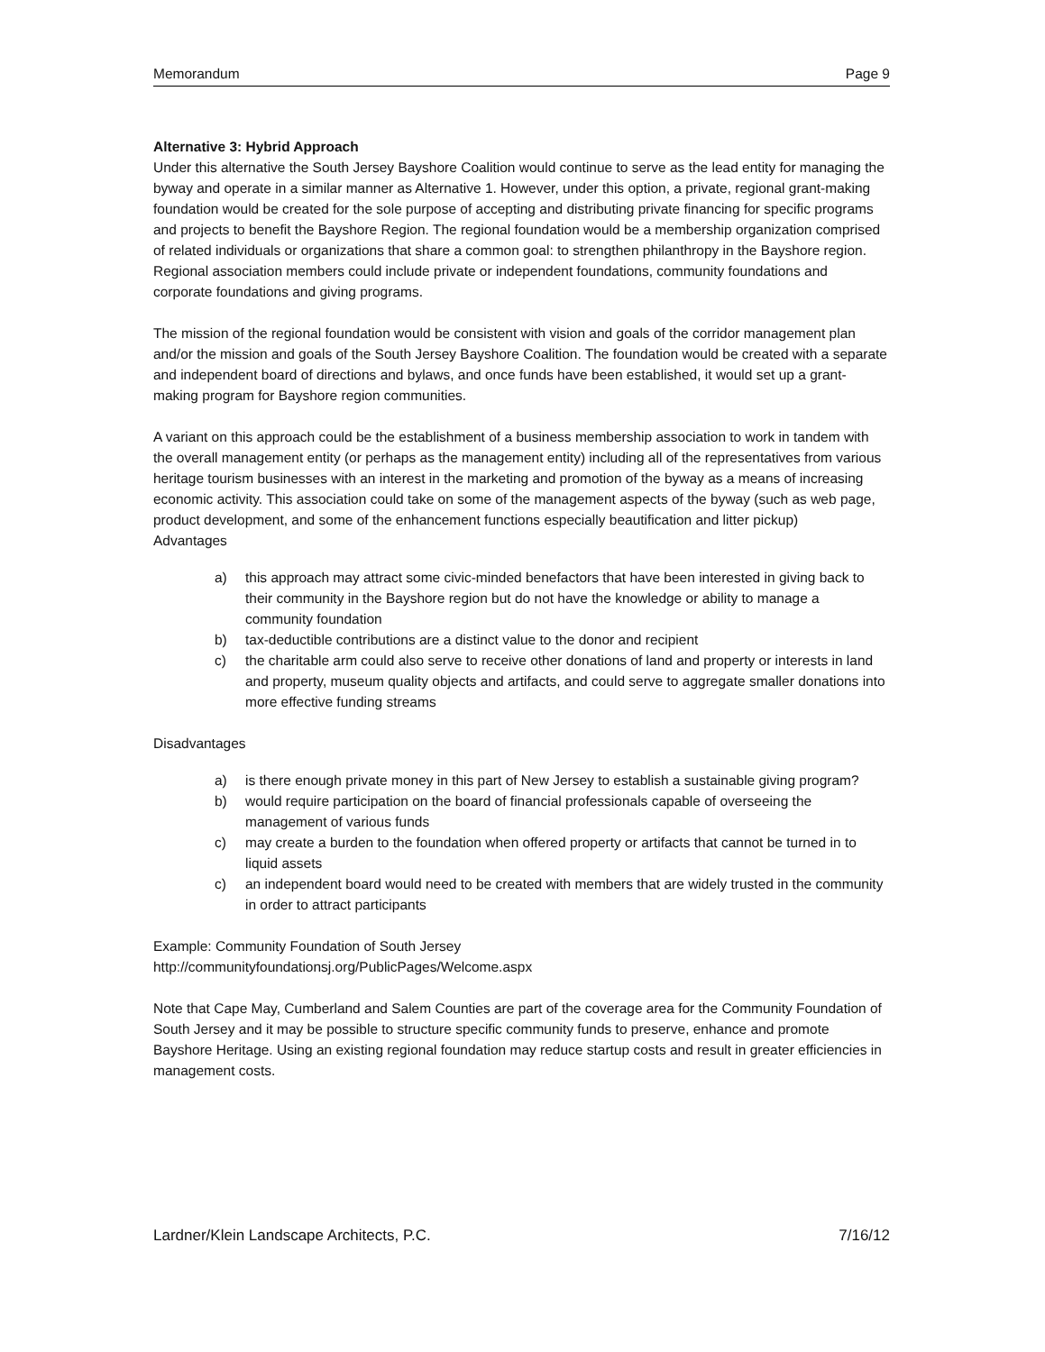Memorandum Page 9
Alternative 3: Hybrid Approach
Under this alternative the South Jersey Bayshore Coalition would continue to serve as the lead entity for managing the byway and operate in a similar manner as Alternative 1. However, under this option, a private, regional grant-making foundation would be created for the sole purpose of accepting and distributing private financing for specific programs and projects to benefit the Bayshore Region. The regional foundation would be a membership organization comprised of related individuals or organizations that share a common goal: to strengthen philanthropy in the Bayshore region. Regional association members could include private or independent foundations, community foundations and corporate foundations and giving programs.
The mission of the regional foundation would be consistent with vision and goals of the corridor management plan and/or the mission and goals of the South Jersey Bayshore Coalition. The foundation would be created with a separate and independent board of directions and bylaws, and once funds have been established, it would set up a grant-making program for Bayshore region communities.
A variant on this approach could be the establishment of a business membership association to work in tandem with the overall management entity (or perhaps as the management entity) including all of the representatives from various heritage tourism businesses with an interest in the marketing and promotion of the byway as a means of increasing economic activity. This association could take on some of the management aspects of the byway (such as web page, product development, and some of the enhancement functions especially beautification and litter pickup)
Advantages
a) this approach may attract some civic-minded benefactors that have been interested in giving back to their community in the Bayshore region but do not have the knowledge or ability to manage a community foundation
b) tax-deductible contributions are a distinct value to the donor and recipient
c) the charitable arm could also serve to receive other donations of land and property or interests in land and property, museum quality objects and artifacts, and could serve to aggregate smaller donations into more effective funding streams
Disadvantages
a) is there enough private money in this part of New Jersey to establish a sustainable giving program?
b) would require participation on the board of financial professionals capable of overseeing the management of various funds
c) may create a burden to the foundation when offered property or artifacts that cannot be turned in to liquid assets
c) an independent board would need to be created with members that are widely trusted in the community in order to attract participants
Example: Community Foundation of South Jersey
http://communityfoundationsj.org/PublicPages/Welcome.aspx
Note that Cape May, Cumberland and Salem Counties are part of the coverage area for the Community Foundation of South Jersey and it may be possible to structure specific community funds to preserve, enhance and promote Bayshore Heritage. Using an existing regional foundation may reduce startup costs and result in greater efficiencies in management costs.
Lardner/Klein Landscape Architects, P.C. 7/16/12